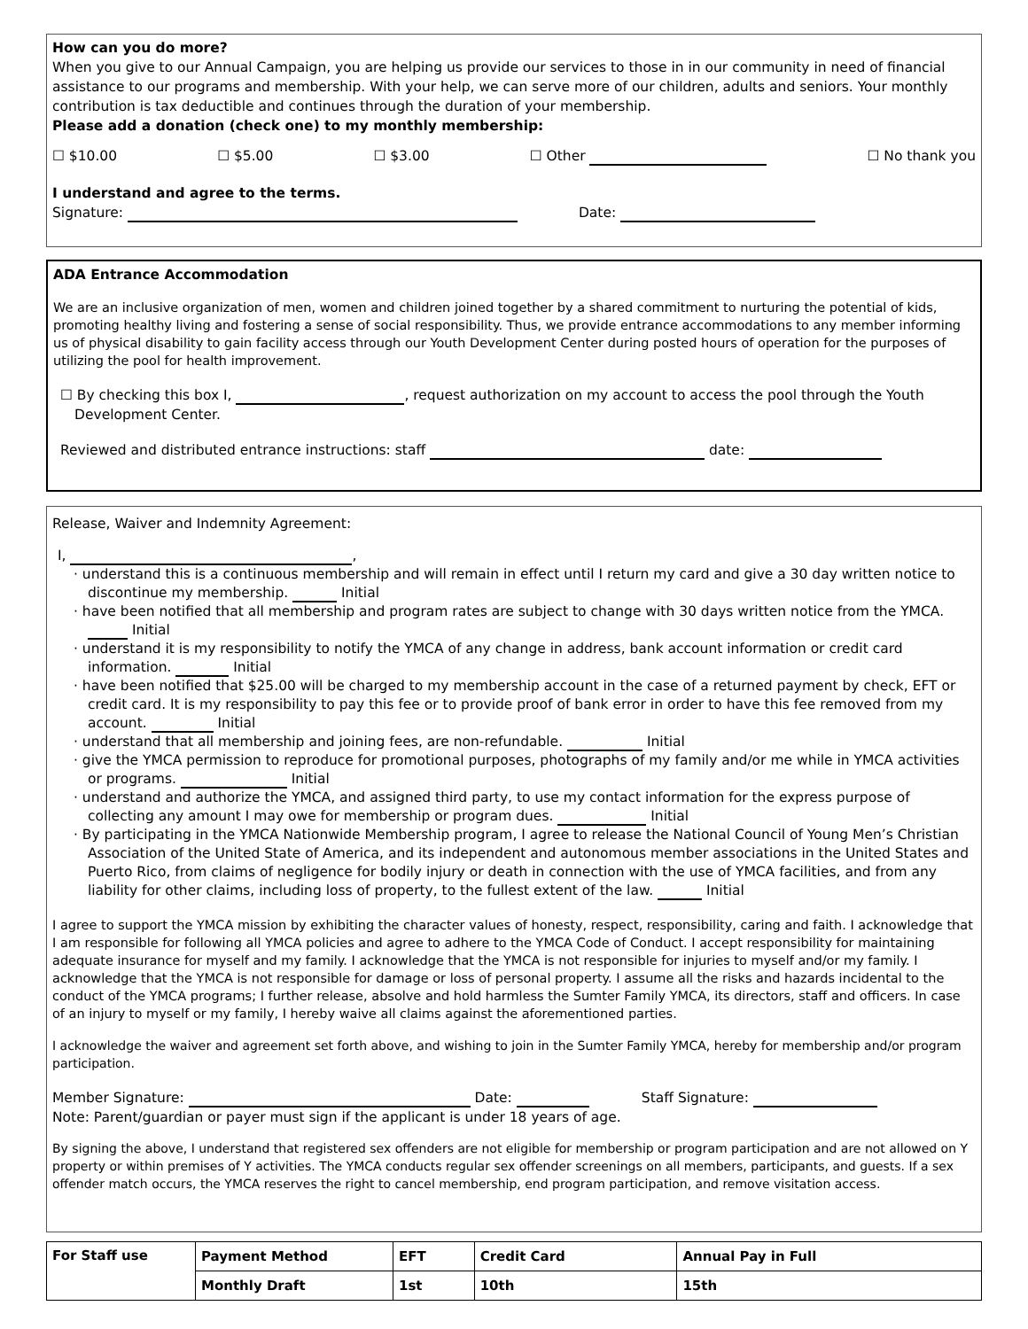How can you do more?
When you give to our Annual Campaign, you are helping us provide our services to those in in our community in need of financial assistance to our programs and membership. With your help, we can serve more of our children, adults and seniors. Your monthly contribution is tax deductible and continues through the duration of your membership.
Please add a donation (check one) to my monthly membership:
☐ $10.00 ☐ $5.00 ☐ $3.00 ☐ Other ☐ No thank you
I understand and agree to the terms.
Signature: Date:
ADA Entrance Accommodation
We are an inclusive organization of men, women and children joined together by a shared commitment to nurturing the potential of kids, promoting healthy living and fostering a sense of social responsibility. Thus, we provide entrance accommodations to any member informing us of physical disability to gain facility access through our Youth Development Center during posted hours of operation for the purposes of utilizing the pool for health improvement.
☐ By checking this box I, , request authorization on my account to access the pool through the Youth Development Center.
Reviewed and distributed entrance instructions: staff date:
Release, Waiver and Indemnity Agreement:
I, ,
· understand this is a continuous membership and will remain in effect until I return my card and give a 30 day written notice to discontinue my membership. Initial
· have been notified that all membership and program rates are subject to change with 30 days written notice from the YMCA. Initial
· understand it is my responsibility to notify the YMCA of any change in address, bank account information or credit card information. Initial
· have been notified that $25.00 will be charged to my membership account in the case of a returned payment by check, EFT or credit card. It is my responsibility to pay this fee or to provide proof of bank error in order to have this fee removed from my account. Initial
· understand that all membership and joining fees, are non-refundable. Initial
· give the YMCA permission to reproduce for promotional purposes, photographs of my family and/or me while in YMCA activities or programs. Initial
· understand and authorize the YMCA, and assigned third party, to use my contact information for the express purpose of collecting any amount I may owe for membership or program dues. Initial
· By participating in the YMCA Nationwide Membership program, I agree to release the National Council of Young Men’s Christian Association of the United State of America, and its independent and autonomous member associations in the United States and Puerto Rico, from claims of negligence for bodily injury or death in connection with the use of YMCA facilities, and from any liability for other claims, including loss of property, to the fullest extent of the law. Initial
I agree to support the YMCA mission by exhibiting the character values of honesty, respect, responsibility, caring and faith. I acknowledge that I am responsible for following all YMCA policies and agree to adhere to the YMCA Code of Conduct. I accept responsibility for maintaining adequate insurance for myself and my family. I acknowledge that the YMCA is not responsible for injuries to myself and/or my family. I acknowledge that the YMCA is not responsible for damage or loss of personal property. I assume all the risks and hazards incidental to the conduct of the YMCA programs; I further release, absolve and hold harmless the Sumter Family YMCA, its directors, staff and officers. In case of an injury to myself or my family, I hereby waive all claims against the aforementioned parties.
I acknowledge the waiver and agreement set forth above, and wishing to join in the Sumter Family YMCA, hereby for membership and/or program participation.
Member Signature: Date: Staff Signature:
Note: Parent/guardian or payer must sign if the applicant is under 18 years of age.
By signing the above, I understand that registered sex offenders are not eligible for membership or program participation and are not allowed on Y property or within premises of Y activities. The YMCA conducts regular sex offender screenings on all members, participants, and guests. If a sex offender match occurs, the YMCA reserves the right to cancel membership, end program participation, and remove visitation access.
| For Staff use | Payment Method | EFT | Credit Card | Annual Pay in Full |
| | Monthly Draft | 1st | 10th | 15th |